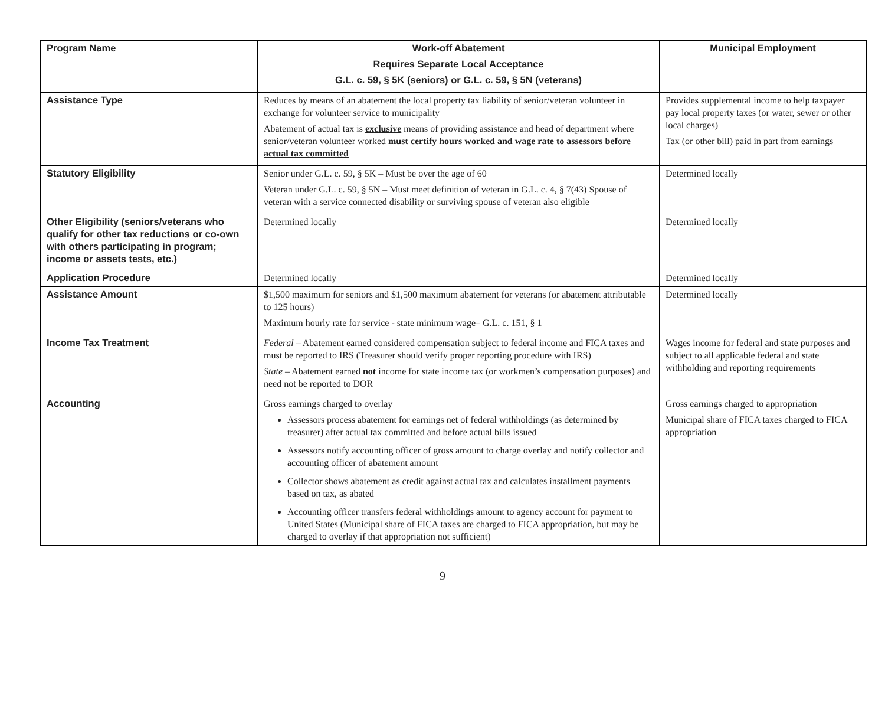| Program Name | Work-off Abatement Requires Separate Local Acceptance G.L. c. 59, § 5K (seniors) or G.L. c. 59, § 5N (veterans) | Municipal Employment |
| --- | --- | --- |
| Assistance Type | Reduces by means of an abatement the local property tax liability of senior/veteran volunteer in exchange for volunteer service to municipality Abatement of actual tax is exclusive means of providing assistance and head of department where senior/veteran volunteer worked must certify hours worked and wage rate to assessors before actual tax committed | Provides supplemental income to help taxpayer pay local property taxes (or water, sewer or other local charges) Tax (or other bill) paid in part from earnings |
| Statutory Eligibility | Senior under G.L. c. 59, § 5K – Must be over the age of 60 Veteran under G.L. c. 59, § 5N – Must meet definition of veteran in G.L. c. 4, § 7(43) Spouse of veteran with a service connected disability or surviving spouse of veteran also eligible | Determined locally |
| Other Eligibility (seniors/veterans who qualify for other tax reductions or co-own with others participating in program; income or assets tests, etc.) | Determined locally | Determined locally |
| Application Procedure | Determined locally | Determined locally |
| Assistance Amount | $1,500 maximum for seniors and $1,500 maximum abatement for veterans (or abatement attributable to 125 hours) Maximum hourly rate for service - state minimum wage– G.L. c. 151, § 1 | Determined locally |
| Income Tax Treatment | Federal – Abatement earned considered compensation subject to federal income and FICA taxes and must be reported to IRS (Treasurer should verify proper reporting procedure with IRS) State – Abatement earned not income for state income tax (or workmen’s compensation purposes) and need not be reported to DOR | Wages income for federal and state purposes and subject to all applicable federal and state withholding and reporting requirements |
| Accounting | Gross earnings charged to overlay Assessors process abatement for earnings net of federal withholdings (as determined by treasurer) after actual tax committed and before actual bills issued Assessors notify accounting officer of gross amount to charge overlay and notify collector and accounting officer of abatement amount Collector shows abatement as credit against actual tax and calculates installment payments based on tax, as abated Accounting officer transfers federal withholdings amount to agency account for payment to United States (Municipal share of FICA taxes are charged to FICA appropriation, but may be charged to overlay if that appropriation not sufficient) | Gross earnings charged to appropriation Municipal share of FICA taxes charged to FICA appropriation |
9